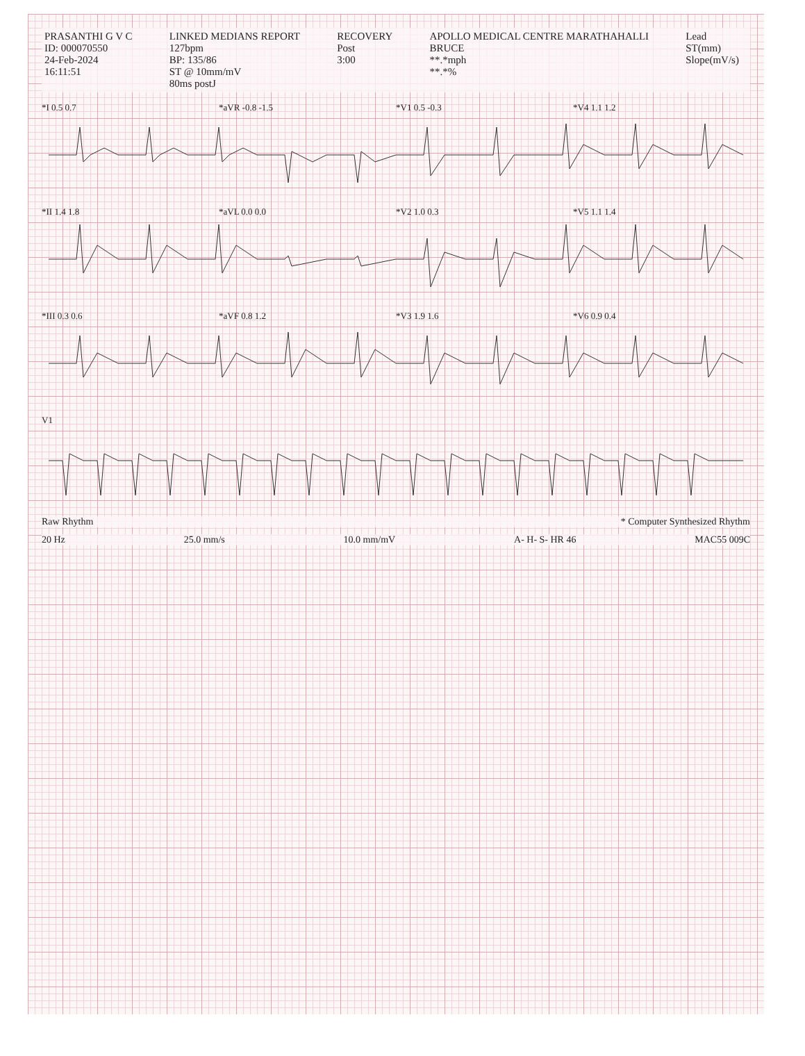PRASANTHI G V C
ID: 000070550
24-Feb-2024
16:11:51
LINKED MEDIANS REPORT
127bpm
BP: 135/86
ST @ 10mm/mV
80ms postJ
RECOVERY
Post
3:00
APOLLO MEDICAL CENTRE MARATHAHALLI
BRUCE
**.*mph
**.*%
Lead
ST(mm)
Slope(mV/s)
*I 0.5 0.7 *aVR -0.8 -1.5 *V1 0.5 -0.3 *V4 1.1 1.2
*II 1.4 1.8 *aVL 0.0 0.0 *V2 1.0 0.3 *V5 1.1 1.4
*III 0.3 0.6 *aVF 0.8 1.2 *V3 1.9 1.6 *V6 0.9 0.4
V1
Raw Rhythm * Computer Synthesized Rhythm
20 Hz 25.0 mm/s 10.0 mm/mV A- H- S- HR 46 MAC55 009C